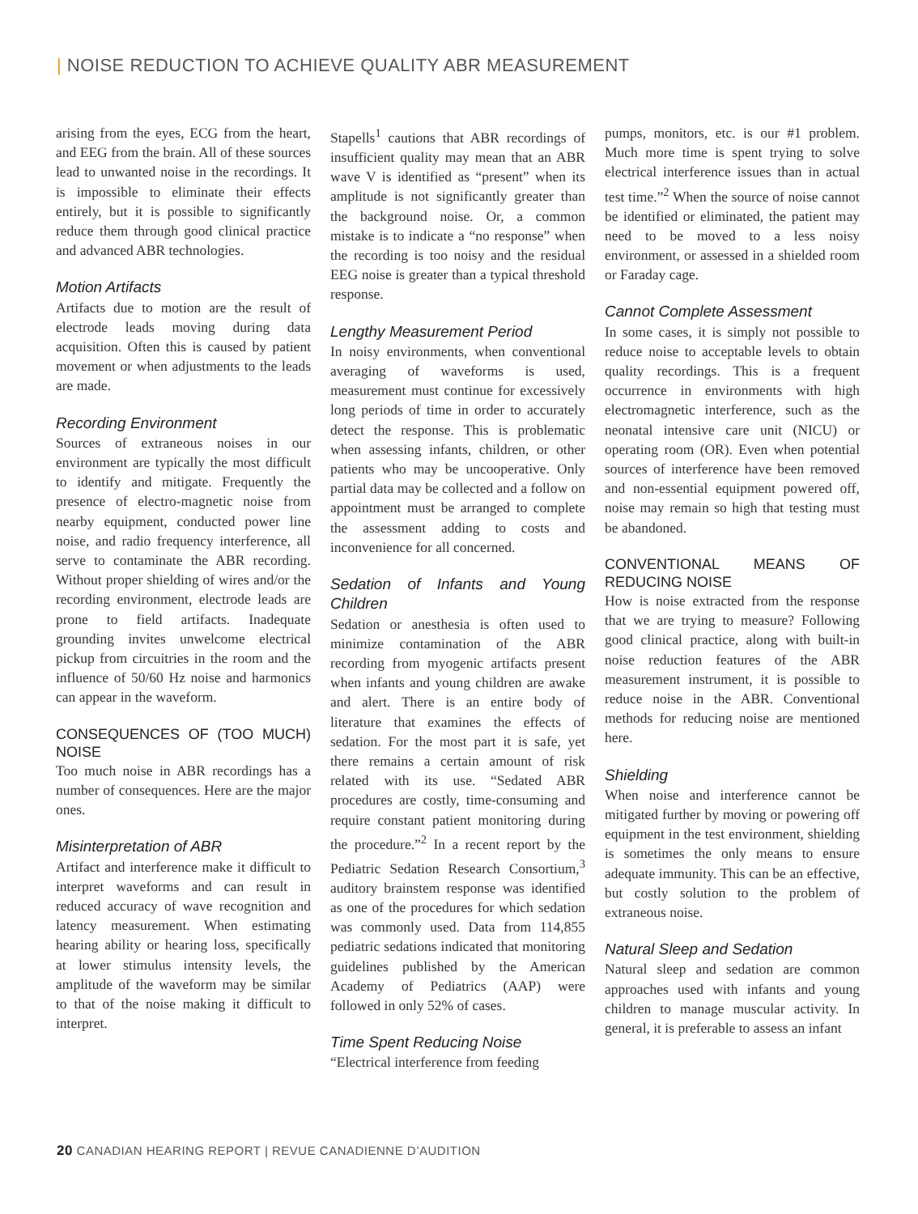| NOISE REDUCTION TO ACHIEVE QUALITY ABR MEASUREMENT
arising from the eyes, ECG from the heart, and EEG from the brain. All of these sources lead to unwanted noise in the recordings. It is impossible to eliminate their effects entirely, but it is possible to significantly reduce them through good clinical practice and advanced ABR technologies.
Motion Artifacts
Artifacts due to motion are the result of electrode leads moving during data acquisition. Often this is caused by patient movement or when adjustments to the leads are made.
Recording Environment
Sources of extraneous noises in our environment are typically the most difficult to identify and mitigate. Frequently the presence of electro-magnetic noise from nearby equipment, conducted power line noise, and radio frequency interference, all serve to contaminate the ABR recording. Without proper shielding of wires and/or the recording environment, electrode leads are prone to field artifacts. Inadequate grounding invites unwelcome electrical pickup from circuitries in the room and the influence of 50/60 Hz noise and harmonics can appear in the waveform.
CONSEQUENCES OF (TOO MUCH) NOISE
Too much noise in ABR recordings has a number of consequences. Here are the major ones.
Misinterpretation of ABR
Artifact and interference make it difficult to interpret waveforms and can result in reduced accuracy of wave recognition and latency measurement. When estimating hearing ability or hearing loss, specifically at lower stimulus intensity levels, the amplitude of the waveform may be similar to that of the noise making it difficult to interpret.
Stapells<sup>1</sup> cautions that ABR recordings of insufficient quality may mean that an ABR wave V is identified as “present” when its amplitude is not significantly greater than the background noise. Or, a common mistake is to indicate a “no response” when the recording is too noisy and the residual EEG noise is greater than a typical threshold response.
Lengthy Measurement Period
In noisy environments, when conventional averaging of waveforms is used, measurement must continue for excessively long periods of time in order to accurately detect the response. This is problematic when assessing infants, children, or other patients who may be uncooperative. Only partial data may be collected and a follow on appointment must be arranged to complete the assessment adding to costs and inconvenience for all concerned.
Sedation of Infants and Young Children
Sedation or anesthesia is often used to minimize contamination of the ABR recording from myogenic artifacts present when infants and young children are awake and alert. There is an entire body of literature that examines the effects of sedation. For the most part it is safe, yet there remains a certain amount of risk related with its use. “Sedated ABR procedures are costly, time-consuming and require constant patient monitoring during the procedure.”<sup>2</sup> In a recent report by the Pediatric Sedation Research Consortium,<sup>3</sup> auditory brainstem response was identified as one of the procedures for which sedation was commonly used. Data from 114,855 pediatric sedations indicated that monitoring guidelines published by the American Academy of Pediatrics (AAP) were followed in only 52% of cases.
Time Spent Reducing Noise
“Electrical interference from feeding
pumps, monitors, etc. is our #1 problem. Much more time is spent trying to solve electrical interference issues than in actual test time.”<sup>2</sup> When the source of noise cannot be identified or eliminated, the patient may need to be moved to a less noisy environment, or assessed in a shielded room or Faraday cage.
Cannot Complete Assessment
In some cases, it is simply not possible to reduce noise to acceptable levels to obtain quality recordings. This is a frequent occurrence in environments with high electromagnetic interference, such as the neonatal intensive care unit (NICU) or operating room (OR). Even when potential sources of interference have been removed and non-essential equipment powered off, noise may remain so high that testing must be abandoned.
CONVENTIONAL MEANS OF REDUCING NOISE
How is noise extracted from the response that we are trying to measure? Following good clinical practice, along with built-in noise reduction features of the ABR measurement instrument, it is possible to reduce noise in the ABR. Conventional methods for reducing noise are mentioned here.
Shielding
When noise and interference cannot be mitigated further by moving or powering off equipment in the test environment, shielding is sometimes the only means to ensure adequate immunity. This can be an effective, but costly solution to the problem of extraneous noise.
Natural Sleep and Sedation
Natural sleep and sedation are common approaches used with infants and young children to manage muscular activity. In general, it is preferable to assess an infant
20 CANADIAN HEARING REPORT | REVUE CANADIENNE D’AUDITION